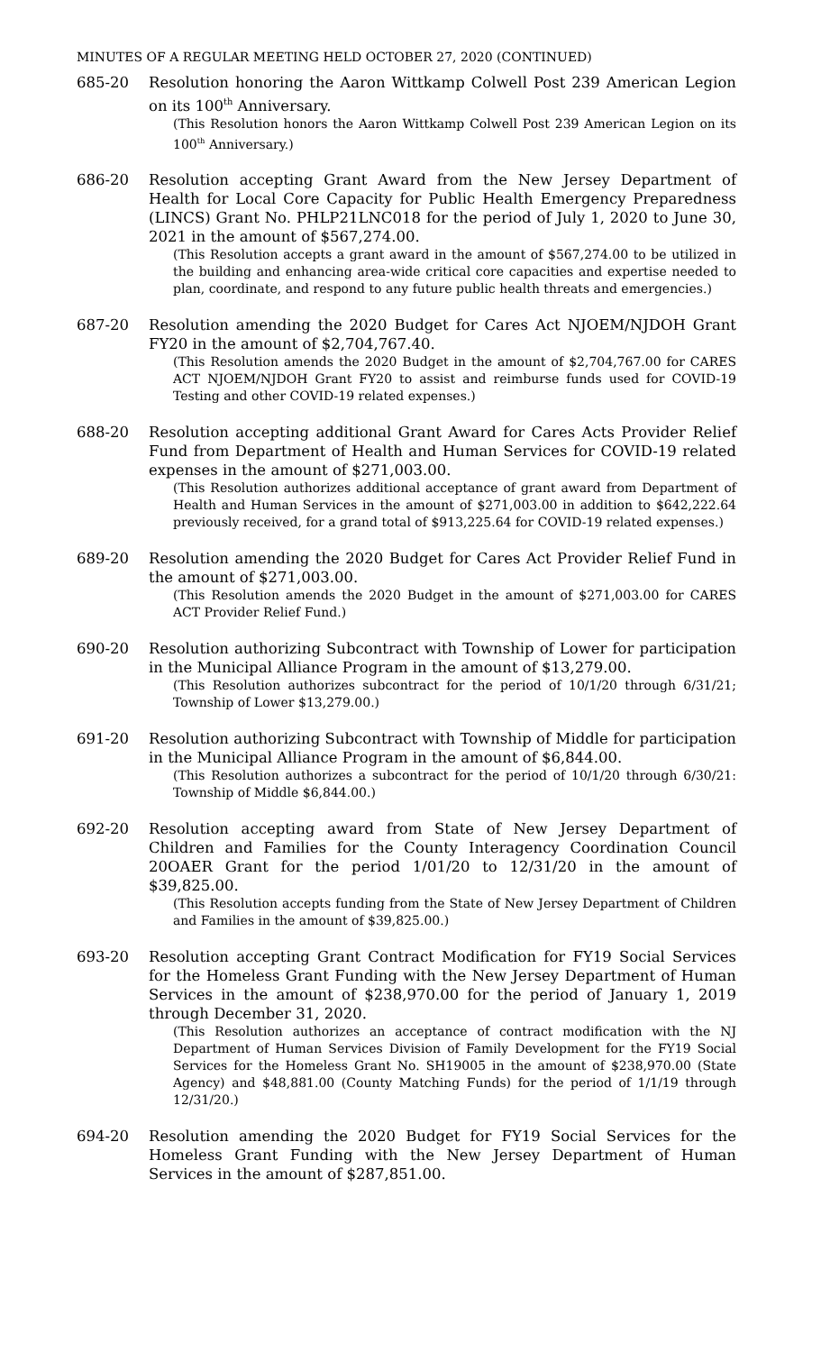MINUTES OF A REGULAR MEETING HELD OCTOBER 27, 2020 (CONTINUED)
685-20 Resolution honoring the Aaron Wittkamp Colwell Post 239 American Legion on its 100<sup>th</sup> Anniversary.
(This Resolution honors the Aaron Wittkamp Colwell Post 239 American Legion on its 100<sup>th</sup> Anniversary.)
686-20 Resolution accepting Grant Award from the New Jersey Department of Health for Local Core Capacity for Public Health Emergency Preparedness (LINCS) Grant No. PHLP21LNC018 for the period of July 1, 2020 to June 30, 2021 in the amount of $567,274.00.
(This Resolution accepts a grant award in the amount of $567,274.00 to be utilized in the building and enhancing area-wide critical core capacities and expertise needed to plan, coordinate, and respond to any future public health threats and emergencies.)
687-20 Resolution amending the 2020 Budget for Cares Act NJOEM/NJDOH Grant FY20 in the amount of $2,704,767.40.
(This Resolution amends the 2020 Budget in the amount of $2,704,767.00 for CARES ACT NJOEM/NJDOH Grant FY20 to assist and reimburse funds used for COVID-19 Testing and other COVID-19 related expenses.)
688-20 Resolution accepting additional Grant Award for Cares Acts Provider Relief Fund from Department of Health and Human Services for COVID-19 related expenses in the amount of $271,003.00.
(This Resolution authorizes additional acceptance of grant award from Department of Health and Human Services in the amount of $271,003.00 in addition to $642,222.64 previously received, for a grand total of $913,225.64 for COVID-19 related expenses.)
689-20 Resolution amending the 2020 Budget for Cares Act Provider Relief Fund in the amount of $271,003.00.
(This Resolution amends the 2020 Budget in the amount of $271,003.00 for CARES ACT Provider Relief Fund.)
690-20 Resolution authorizing Subcontract with Township of Lower for participation in the Municipal Alliance Program in the amount of $13,279.00.
(This Resolution authorizes subcontract for the period of 10/1/20 through 6/31/21; Township of Lower $13,279.00.)
691-20 Resolution authorizing Subcontract with Township of Middle for participation in the Municipal Alliance Program in the amount of $6,844.00.
(This Resolution authorizes a subcontract for the period of 10/1/20 through 6/30/21: Township of Middle $6,844.00.)
692-20 Resolution accepting award from State of New Jersey Department of Children and Families for the County Interagency Coordination Council 20OAER Grant for the period 1/01/20 to 12/31/20 in the amount of $39,825.00.
(This Resolution accepts funding from the State of New Jersey Department of Children and Families in the amount of $39,825.00.)
693-20 Resolution accepting Grant Contract Modification for FY19 Social Services for the Homeless Grant Funding with the New Jersey Department of Human Services in the amount of $238,970.00 for the period of January 1, 2019 through December 31, 2020.
(This Resolution authorizes an acceptance of contract modification with the NJ Department of Human Services Division of Family Development for the FY19 Social Services for the Homeless Grant No. SH19005 in the amount of $238,970.00 (State Agency) and $48,881.00 (County Matching Funds) for the period of 1/1/19 through 12/31/20.)
694-20 Resolution amending the 2020 Budget for FY19 Social Services for the Homeless Grant Funding with the New Jersey Department of Human Services in the amount of $287,851.00.